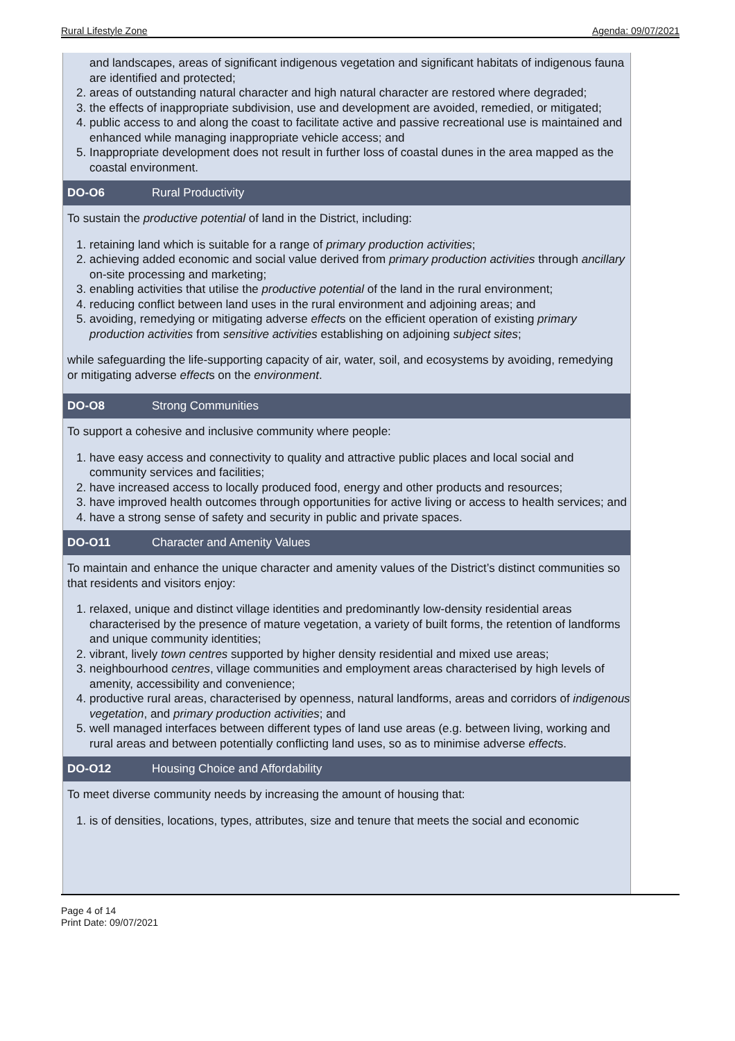Rural Lifestyle Zone Agenda: 09/07/2021
and landscapes, areas of significant indigenous vegetation and significant habitats of indigenous fauna are identified and protected;
2. areas of outstanding natural character and high natural character are restored where degraded;
3. the effects of inappropriate subdivision, use and development are avoided, remedied, or mitigated;
4. public access to and along the coast to facilitate active and passive recreational use is maintained and enhanced while managing inappropriate vehicle access; and
5. Inappropriate development does not result in further loss of coastal dunes in the area mapped as the coastal environment.
DO-O6 Rural Productivity
To sustain the productive potential of land in the District, including:
1. retaining land which is suitable for a range of primary production activities;
2. achieving added economic and social value derived from primary production activities through ancillary on-site processing and marketing;
3. enabling activities that utilise the productive potential of the land in the rural environment;
4. reducing conflict between land uses in the rural environment and adjoining areas; and
5. avoiding, remedying or mitigating adverse effects on the efficient operation of existing primary production activities from sensitive activities establishing on adjoining subject sites;
while safeguarding the life-supporting capacity of air, water, soil, and ecosystems by avoiding, remedying or mitigating adverse effects on the environment.
DO-O8 Strong Communities
To support a cohesive and inclusive community where people:
1. have easy access and connectivity to quality and attractive public places and local social and community services and facilities;
2. have increased access to locally produced food, energy and other products and resources;
3. have improved health outcomes through opportunities for active living or access to health services; and
4. have a strong sense of safety and security in public and private spaces.
DO-O11 Character and Amenity Values
To maintain and enhance the unique character and amenity values of the District’s distinct communities so that residents and visitors enjoy:
1. relaxed, unique and distinct village identities and predominantly low-density residential areas characterised by the presence of mature vegetation, a variety of built forms, the retention of landforms and unique community identities;
2. vibrant, lively town centres supported by higher density residential and mixed use areas;
3. neighbourhood centres, village communities and employment areas characterised by high levels of amenity, accessibility and convenience;
4. productive rural areas, characterised by openness, natural landforms, areas and corridors of indigenous vegetation, and primary production activities; and
5. well managed interfaces between different types of land use areas (e.g. between living, working and rural areas and between potentially conflicting land uses, so as to minimise adverse effects.
DO-O12 Housing Choice and Affordability
To meet diverse community needs by increasing the amount of housing that:
1. is of densities, locations, types, attributes, size and tenure that meets the social and economic
Page 4 of 14
Print Date: 09/07/2021